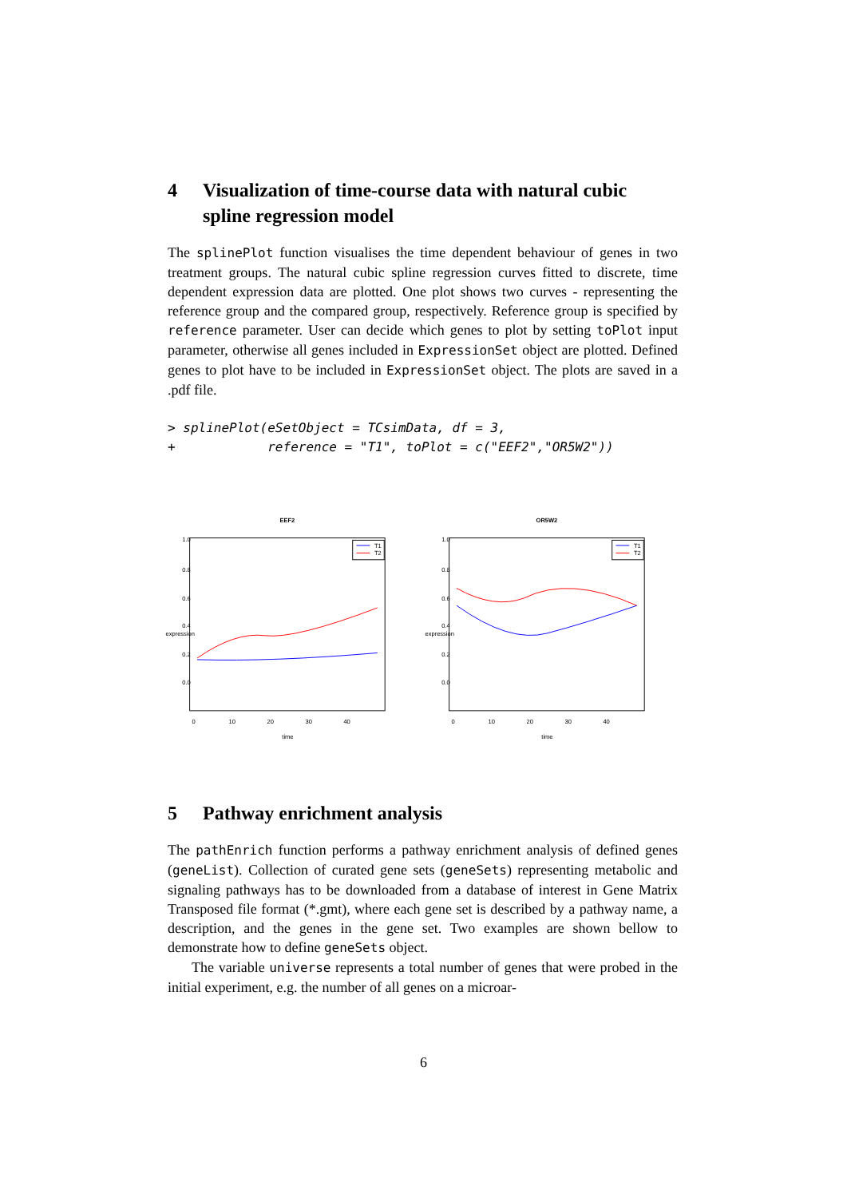4 Visualization of time-course data with natural cubic spline regression model
The splinePlot function visualises the time dependent behaviour of genes in two treatment groups. The natural cubic spline regression curves fitted to discrete, time dependent expression data are plotted. One plot shows two curves - representing the reference group and the compared group, respectively. Reference group is specified by reference parameter. User can decide which genes to plot by setting toPlot input parameter, otherwise all genes included in ExpressionSet object are plotted. Defined genes to plot have to be included in ExpressionSet object. The plots are saved in a .pdf file.
> splinePlot(eSetObject = TCsimData, df = 3, + reference = "T1", toPlot = c("EEF2","OR5W2"))
EEF2
1.0
0.8
0.6
0.4
0.2
0.0
expression
0
10
20
30
40
time
T1
T2
OR5W2
1.0
0.8
0.6
0.4
0.2
0.0
expression
0
10
20
30
40
time
T1
T2
5 Pathway enrichment analysis
The pathEnrich function performs a pathway enrichment analysis of defined genes (geneList). Collection of curated gene sets (geneSets) representing metabolic and signaling pathways has to be downloaded from a database of interest in Gene Matrix Transposed file format (*.gmt), where each gene set is described by a pathway name, a description, and the genes in the gene set. Two examples are shown bellow to demonstrate how to define geneSets object.
The variable universe represents a total number of genes that were probed in the initial experiment, e.g. the number of all genes on a microar-
6